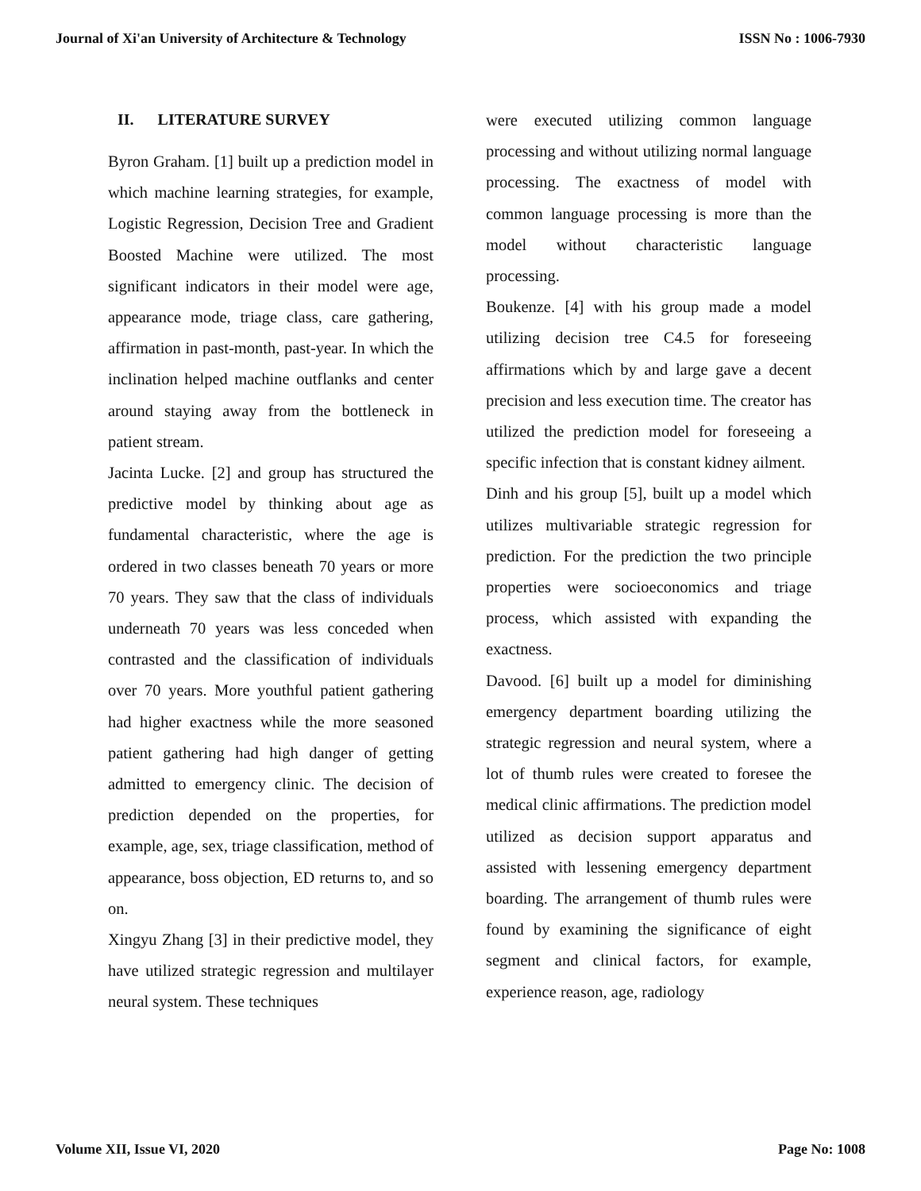Journal of Xi'an University of Architecture & Technology ISSN No : 1006-7930
II. LITERATURE SURVEY
Byron Graham. [1] built up a prediction model in which machine learning strategies, for example, Logistic Regression, Decision Tree and Gradient Boosted Machine were utilized. The most significant indicators in their model were age, appearance mode, triage class, care gathering, affirmation in past-month, past-year. In which the inclination helped machine outflanks and center around staying away from the bottleneck in patient stream.
Jacinta Lucke. [2] and group has structured the predictive model by thinking about age as fundamental characteristic, where the age is ordered in two classes beneath 70 years or more 70 years. They saw that the class of individuals underneath 70 years was less conceded when contrasted and the classification of individuals over 70 years. More youthful patient gathering had higher exactness while the more seasoned patient gathering had high danger of getting admitted to emergency clinic. The decision of prediction depended on the properties, for example, age, sex, triage classification, method of appearance, boss objection, ED returns to, and so on.
Xingyu Zhang [3] in their predictive model, they have utilized strategic regression and multilayer neural system. These techniques
were executed utilizing common language processing and without utilizing normal language processing. The exactness of model with common language processing is more than the model without characteristic language processing.
Boukenze. [4] with his group made a model utilizing decision tree C4.5 for foreseeing affirmations which by and large gave a decent precision and less execution time. The creator has utilized the prediction model for foreseeing a specific infection that is constant kidney ailment.
Dinh and his group [5], built up a model which utilizes multivariable strategic regression for prediction. For the prediction the two principle properties were socioeconomics and triage process, which assisted with expanding the exactness.
Davood. [6] built up a model for diminishing emergency department boarding utilizing the strategic regression and neural system, where a lot of thumb rules were created to foresee the medical clinic affirmations. The prediction model utilized as decision support apparatus and assisted with lessening emergency department boarding. The arrangement of thumb rules were found by examining the significance of eight segment and clinical factors, for example, experience reason, age, radiology
Volume XII, Issue VI, 2020 Page No: 1008